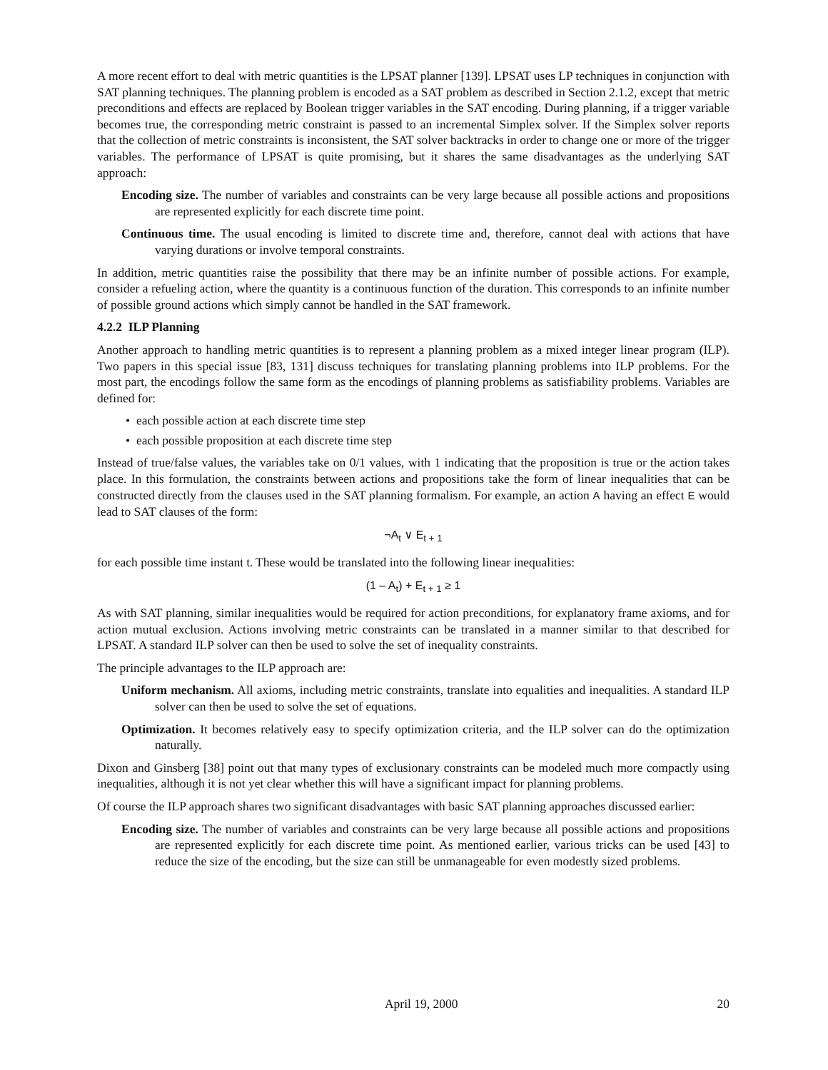A more recent effort to deal with metric quantities is the LPSAT planner [139]. LPSAT uses LP techniques in conjunction with SAT planning techniques. The planning problem is encoded as a SAT problem as described in Section 2.1.2, except that metric preconditions and effects are replaced by Boolean trigger variables in the SAT encoding. During planning, if a trigger variable becomes true, the corresponding metric constraint is passed to an incremental Simplex solver. If the Simplex solver reports that the collection of metric constraints is inconsistent, the SAT solver backtracks in order to change one or more of the trigger variables. The performance of LPSAT is quite promising, but it shares the same disadvantages as the underlying SAT approach:
Encoding size. The number of variables and constraints can be very large because all possible actions and propositions are represented explicitly for each discrete time point.
Continuous time. The usual encoding is limited to discrete time and, therefore, cannot deal with actions that have varying durations or involve temporal constraints.
In addition, metric quantities raise the possibility that there may be an infinite number of possible actions. For example, consider a refueling action, where the quantity is a continuous function of the duration. This corresponds to an infinite number of possible ground actions which simply cannot be handled in the SAT framework.
4.2.2 ILP Planning
Another approach to handling metric quantities is to represent a planning problem as a mixed integer linear program (ILP). Two papers in this special issue [83, 131] discuss techniques for translating planning problems into ILP problems. For the most part, the encodings follow the same form as the encodings of planning problems as satisfiability problems. Variables are defined for:
• each possible action at each discrete time step
• each possible proposition at each discrete time step
Instead of true/false values, the variables take on 0/1 values, with 1 indicating that the proposition is true or the action takes place. In this formulation, the constraints between actions and propositions take the form of linear inequalities that can be constructed directly from the clauses used in the SAT planning formalism. For example, an action A having an effect E would lead to SAT clauses of the form:
¬A<sub>t</sub> ∨ E<sub>t + 1</sub>
for each possible time instant t. These would be translated into the following linear inequalities:
(1 – A<sub>t</sub>) + E<sub>t + 1</sub> ≥ 1
As with SAT planning, similar inequalities would be required for action preconditions, for explanatory frame axioms, and for action mutual exclusion. Actions involving metric constraints can be translated in a manner similar to that described for LPSAT. A standard ILP solver can then be used to solve the set of inequality constraints.
The principle advantages to the ILP approach are:
Uniform mechanism. All axioms, including metric constraints, translate into equalities and inequalities. A standard ILP solver can then be used to solve the set of equations.
Optimization. It becomes relatively easy to specify optimization criteria, and the ILP solver can do the optimization naturally.
Dixon and Ginsberg [38] point out that many types of exclusionary constraints can be modeled much more compactly using inequalities, although it is not yet clear whether this will have a significant impact for planning problems.
Of course the ILP approach shares two significant disadvantages with basic SAT planning approaches discussed earlier:
Encoding size. The number of variables and constraints can be very large because all possible actions and propositions are represented explicitly for each discrete time point. As mentioned earlier, various tricks can be used [43] to reduce the size of the encoding, but the size can still be unmanageable for even modestly sized problems.
April 19, 2000 20